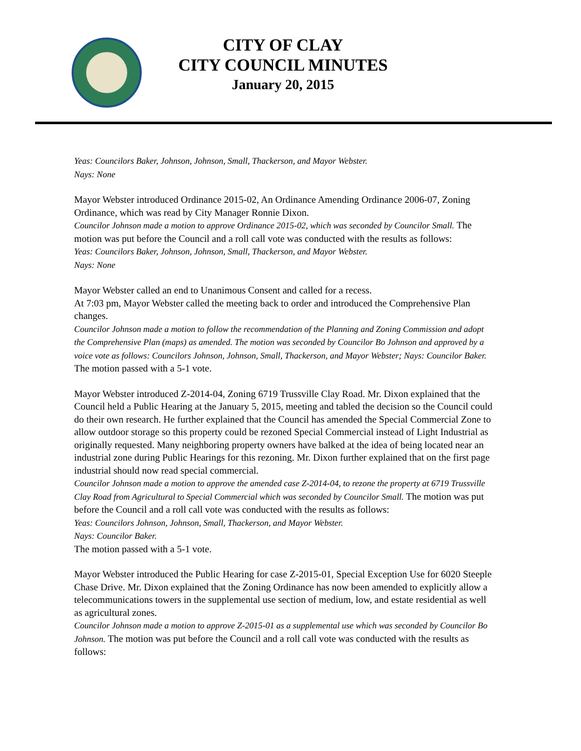CITY OF CLAY
CITY COUNCIL MINUTES
January 20, 2015
Yeas: Councilors Baker, Johnson, Johnson, Small, Thackerson, and Mayor Webster.
Nays: None
Mayor Webster introduced Ordinance 2015-02, An Ordinance Amending Ordinance 2006-07, Zoning Ordinance, which was read by City Manager Ronnie Dixon.
Councilor Johnson made a motion to approve Ordinance 2015-02, which was seconded by Councilor Small. The motion was put before the Council and a roll call vote was conducted with the results as follows:
Yeas: Councilors Baker, Johnson, Johnson, Small, Thackerson, and Mayor Webster.
Nays: None
Mayor Webster called an end to Unanimous Consent and called for a recess.
At 7:03 pm, Mayor Webster called the meeting back to order and introduced the Comprehensive Plan changes.
Councilor Johnson made a motion to follow the recommendation of the Planning and Zoning Commission and adopt the Comprehensive Plan (maps) as amended. The motion was seconded by Councilor Bo Johnson and approved by a voice vote as follows: Councilors Johnson, Johnson, Small, Thackerson, and Mayor Webster; Nays: Councilor Baker.
The motion passed with a 5-1 vote.
Mayor Webster introduced Z-2014-04, Zoning 6719 Trussville Clay Road. Mr. Dixon explained that the Council held a Public Hearing at the January 5, 2015, meeting and tabled the decision so the Council could do their own research. He further explained that the Council has amended the Special Commercial Zone to allow outdoor storage so this property could be rezoned Special Commercial instead of Light Industrial as originally requested. Many neighboring property owners have balked at the idea of being located near an industrial zone during Public Hearings for this rezoning. Mr. Dixon further explained that on the first page industrial should now read special commercial.
Councilor Johnson made a motion to approve the amended case Z-2014-04, to rezone the property at 6719 Trussville Clay Road from Agricultural to Special Commercial which was seconded by Councilor Small. The motion was put before the Council and a roll call vote was conducted with the results as follows:
Yeas: Councilors Johnson, Johnson, Small, Thackerson, and Mayor Webster.
Nays: Councilor Baker.
The motion passed with a 5-1 vote.
Mayor Webster introduced the Public Hearing for case Z-2015-01, Special Exception Use for 6020 Steeple Chase Drive. Mr. Dixon explained that the Zoning Ordinance has now been amended to explicitly allow a telecommunications towers in the supplemental use section of medium, low, and estate residential as well as agricultural zones.
Councilor Johnson made a motion to approve Z-2015-01 as a supplemental use which was seconded by Councilor Bo Johnson. The motion was put before the Council and a roll call vote was conducted with the results as follows: